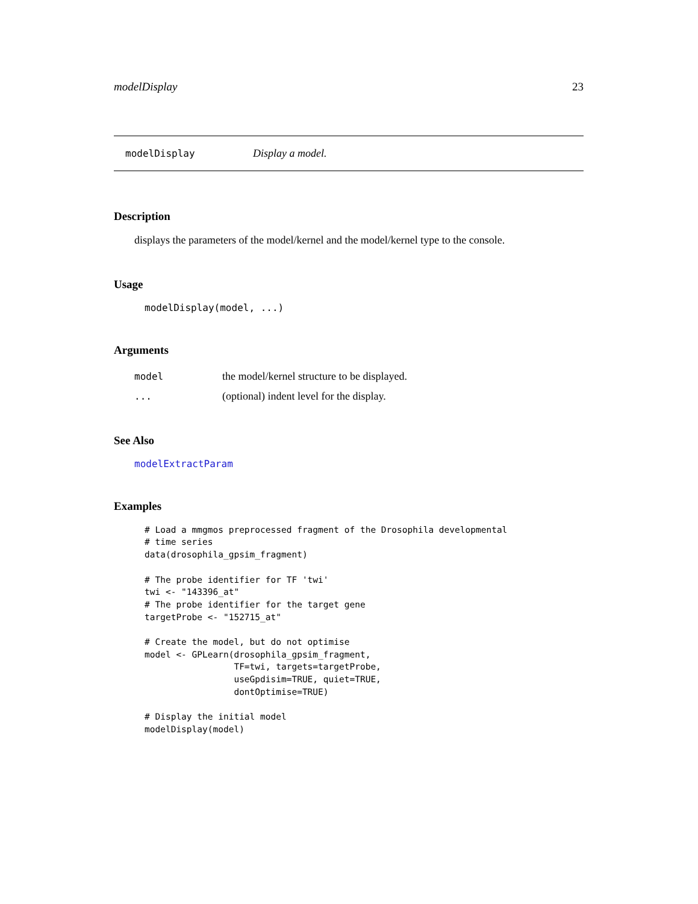modelDisplay 23
modelDisplay Display a model.
Description
displays the parameters of the model/kernel and the model/kernel type to the console.
Usage
modelDisplay(model, ...)
Arguments
| model | the model/kernel structure to be displayed. |
| ... | (optional) indent level for the display. |
See Also
modelExtractParam
Examples
# Load a mmgmos preprocessed fragment of the Drosophila developmental
# time series
data(drosophila_gpsim_fragment)

# The probe identifier for TF 'twi'
twi <- "143396_at"
# The probe identifier for the target gene
targetProbe <- "152715_at"

# Create the model, but do not optimise
model <- GPLearn(drosophila_gpsim_fragment,
                 TF=twi, targets=targetProbe,
                 useGpdisim=TRUE, quiet=TRUE,
                 dontOptimise=TRUE)

# Display the initial model
modelDisplay(model)